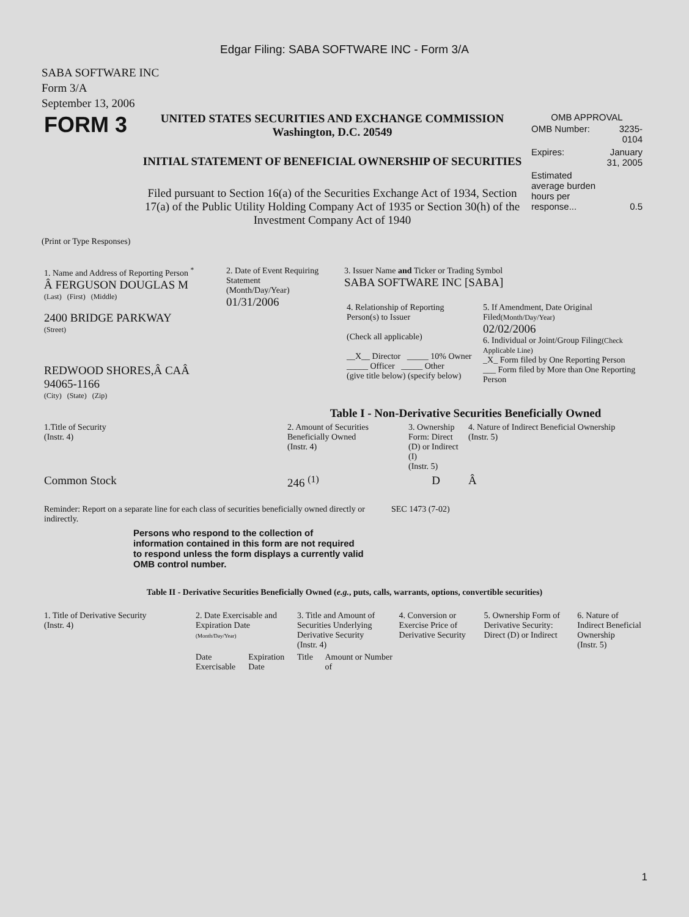Edgar Filing: SABA SOFTWARE INC - Form 3/A
SABA SOFTWARE INC
Form 3/A
September 13, 2006
| FORM 3 | UNITED STATES SECURITIES AND EXCHANGE COMMISSION Washington, D.C. 20549 INITIAL STATEMENT OF BENEFICIAL OWNERSHIP OF SECURITIES Filed pursuant to Section 16(a) of the Securities Exchange Act of 1934, Section 17(a) of the Public Utility Holding Company Act of 1935 or Section 30(h) of the Investment Company Act of 1940 | OMB APPROVAL / OMB Number: / 3235-0104 / / Expires: / January 31, 2005 / / Estimated average burden hours per response... / 0.5 / |
(Print or Type Responses)
| 1. Name and Address of Reporting Person <sup>*</sup> Â FERGUSON DOUGLAS M (Last) (First) (Middle) 2400 BRIDGE PARKWAY (Street) REDWOOD SHORES,Â CAÂ 94065-1166 (City) (State) (Zip) | 2. Date of Event Requiring Statement (Month/Day/Year) 01/31/2006 | 3. Issuer Name and Ticker or Trading Symbol SABA SOFTWARE INC [SABA] / 4. Relationship of Reporting Person(s) to Issuer (Check all applicable) __X__ Director _____ 10% Owner _____ Officer _____ Other (give title below) (specify below) / 5. If Amendment, Date Original Filed (Month/Day/Year) 02/02/2006 6. Individual or Joint/Group Filing (Check Applicable Line) _X_ Form filed by One Reporting Person ___ Form filed by More than One Reporting Person / |
| Table I - Non-Derivative Securities Beneficially Owned | | | |
| --- | --- | --- | --- |
| 1.Title of Security (Instr. 4) | 2. Amount of Securities Beneficially Owned (Instr. 4) | 3. Ownership Form: Direct (D) or Indirect (I) (Instr. 5) | 4. Nature of Indirect Beneficial Ownership (Instr. 5) |
| Common Stock | 246 <sup>(1)</sup> | D | Â |
| Reminder: Report on a separate line for each class of securities beneficially owned directly or indirectly. | SEC 1473 (7-02) |
Persons who respond to the collection of information contained in this form are not required to respond unless the form displays a currently valid OMB control number.
Table II - Derivative Securities Beneficially Owned (e.g., puts, calls, warrants, options, convertible securities)
| 1. Title of Derivative Security (Instr. 4) | 2. Date Exercisable and Expiration Date (Month/Day/Year) | | 3. Title and Amount of Securities Underlying Derivative Security (Instr. 4) | | 4. Conversion or Exercise Price of Derivative Security | 5. Ownership Form of Derivative Security: Direct (D) or Indirect | 6. Nature of Indirect Beneficial Ownership (Instr. 5) |
| --- | --- | --- | --- | --- | --- | --- | --- |
| | Date Exercisable | Expiration Date | Title | Amount or Number of | | | |
1